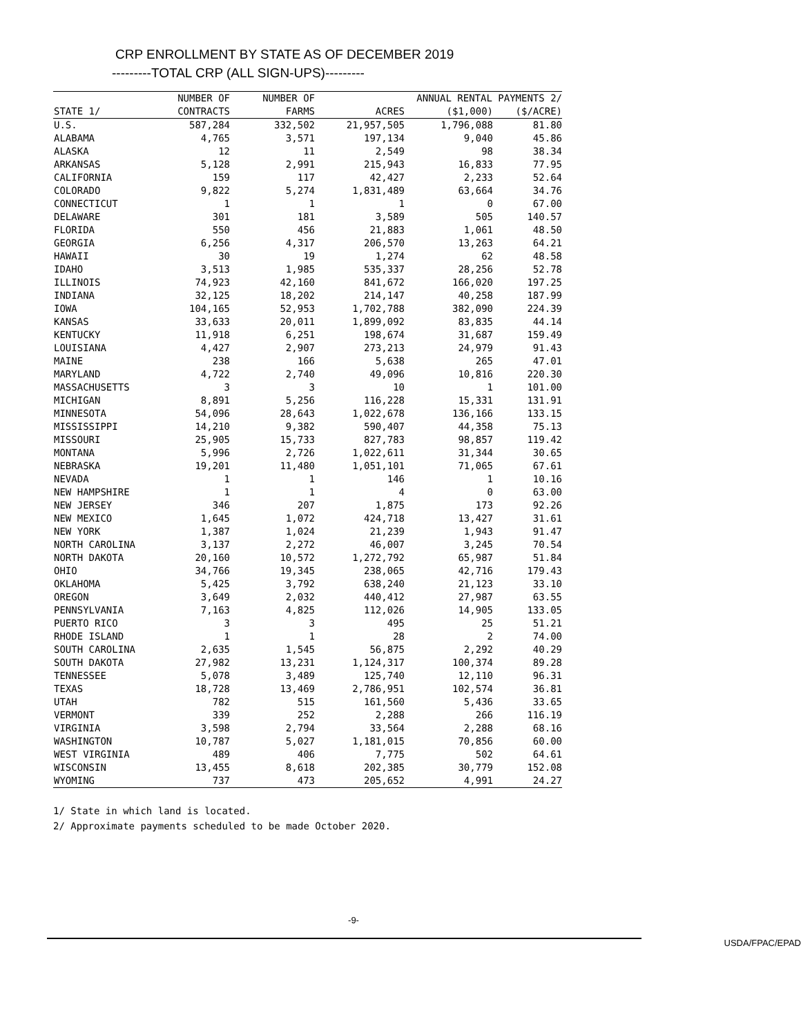CRP ENROLLMENT BY STATE AS OF DECEMBER 2019
---------TOTAL CRP (ALL SIGN-UPS)---------
| | NUMBER OF | NUMBER OF | | ANNUAL RENTAL PAYMENTS 2/ | |
| --- | --- | --- | --- | --- | --- |
| STATE 1/ | CONTRACTS | FARMS | ACRES | ($1,000) | ($/ACRE) |
| U.S. | 587,284 | 332,502 | 21,957,505 | 1,796,088 | 81.80 |
| ALABAMA | 4,765 | 3,571 | 197,134 | 9,040 | 45.86 |
| ALASKA | 12 | 11 | 2,549 | 98 | 38.34 |
| ARKANSAS | 5,128 | 2,991 | 215,943 | 16,833 | 77.95 |
| CALIFORNIA | 159 | 117 | 42,427 | 2,233 | 52.64 |
| COLORADO | 9,822 | 5,274 | 1,831,489 | 63,664 | 34.76 |
| CONNECTICUT | 1 | 1 | 1 | 0 | 67.00 |
| DELAWARE | 301 | 181 | 3,589 | 505 | 140.57 |
| FLORIDA | 550 | 456 | 21,883 | 1,061 | 48.50 |
| GEORGIA | 6,256 | 4,317 | 206,570 | 13,263 | 64.21 |
| HAWAII | 30 | 19 | 1,274 | 62 | 48.58 |
| IDAHO | 3,513 | 1,985 | 535,337 | 28,256 | 52.78 |
| ILLINOIS | 74,923 | 42,160 | 841,672 | 166,020 | 197.25 |
| INDIANA | 32,125 | 18,202 | 214,147 | 40,258 | 187.99 |
| IOWA | 104,165 | 52,953 | 1,702,788 | 382,090 | 224.39 |
| KANSAS | 33,633 | 20,011 | 1,899,092 | 83,835 | 44.14 |
| KENTUCKY | 11,918 | 6,251 | 198,674 | 31,687 | 159.49 |
| LOUISIANA | 4,427 | 2,907 | 273,213 | 24,979 | 91.43 |
| MAINE | 238 | 166 | 5,638 | 265 | 47.01 |
| MARYLAND | 4,722 | 2,740 | 49,096 | 10,816 | 220.30 |
| MASSACHUSETTS | 3 | 3 | 10 | 1 | 101.00 |
| MICHIGAN | 8,891 | 5,256 | 116,228 | 15,331 | 131.91 |
| MINNESOTA | 54,096 | 28,643 | 1,022,678 | 136,166 | 133.15 |
| MISSISSIPPI | 14,210 | 9,382 | 590,407 | 44,358 | 75.13 |
| MISSOURI | 25,905 | 15,733 | 827,783 | 98,857 | 119.42 |
| MONTANA | 5,996 | 2,726 | 1,022,611 | 31,344 | 30.65 |
| NEBRASKA | 19,201 | 11,480 | 1,051,101 | 71,065 | 67.61 |
| NEVADA | 1 | 1 | 146 | 1 | 10.16 |
| NEW HAMPSHIRE | 1 | 1 | 4 | 0 | 63.00 |
| NEW JERSEY | 346 | 207 | 1,875 | 173 | 92.26 |
| NEW MEXICO | 1,645 | 1,072 | 424,718 | 13,427 | 31.61 |
| NEW YORK | 1,387 | 1,024 | 21,239 | 1,943 | 91.47 |
| NORTH CAROLINA | 3,137 | 2,272 | 46,007 | 3,245 | 70.54 |
| NORTH DAKOTA | 20,160 | 10,572 | 1,272,792 | 65,987 | 51.84 |
| OHIO | 34,766 | 19,345 | 238,065 | 42,716 | 179.43 |
| OKLAHOMA | 5,425 | 3,792 | 638,240 | 21,123 | 33.10 |
| OREGON | 3,649 | 2,032 | 440,412 | 27,987 | 63.55 |
| PENNSYLVANIA | 7,163 | 4,825 | 112,026 | 14,905 | 133.05 |
| PUERTO RICO | 3 | 3 | 495 | 25 | 51.21 |
| RHODE ISLAND | 1 | 1 | 28 | 2 | 74.00 |
| SOUTH CAROLINA | 2,635 | 1,545 | 56,875 | 2,292 | 40.29 |
| SOUTH DAKOTA | 27,982 | 13,231 | 1,124,317 | 100,374 | 89.28 |
| TENNESSEE | 5,078 | 3,489 | 125,740 | 12,110 | 96.31 |
| TEXAS | 18,728 | 13,469 | 2,786,951 | 102,574 | 36.81 |
| UTAH | 782 | 515 | 161,560 | 5,436 | 33.65 |
| VERMONT | 339 | 252 | 2,288 | 266 | 116.19 |
| VIRGINIA | 3,598 | 2,794 | 33,564 | 2,288 | 68.16 |
| WASHINGTON | 10,787 | 5,027 | 1,181,015 | 70,856 | 60.00 |
| WEST VIRGINIA | 489 | 406 | 7,775 | 502 | 64.61 |
| WISCONSIN | 13,455 | 8,618 | 202,385 | 30,779 | 152.08 |
| WYOMING | 737 | 473 | 205,652 | 4,991 | 24.27 |
1/ State in which land is located.
2/ Approximate payments scheduled to be made October 2020.
-9-
USDA/FPAC/EPAD